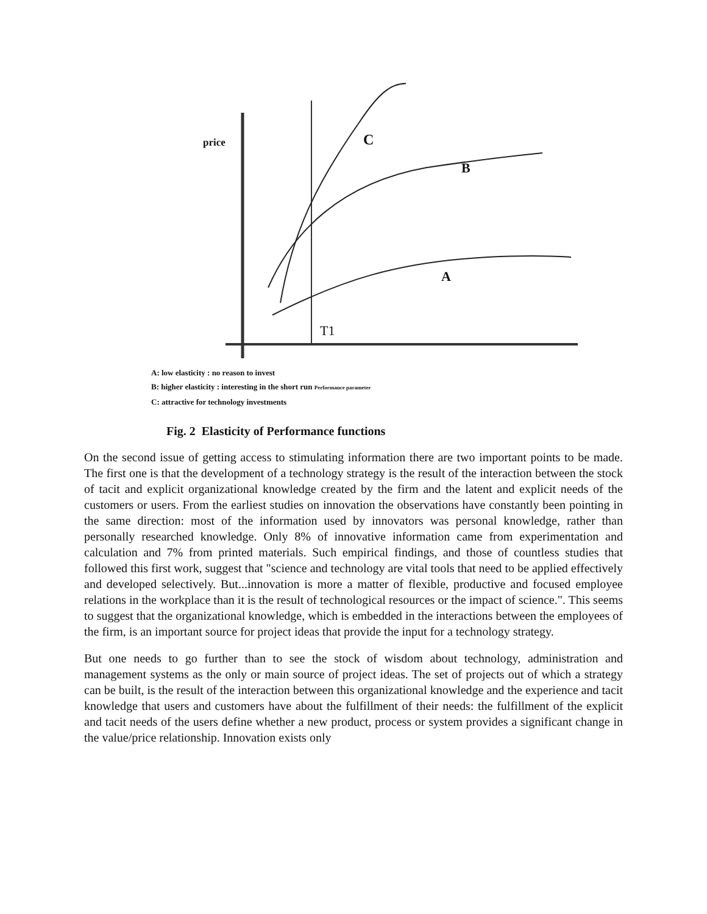price C
B
A
T1
A: low elasticity : no reason to invest
B: higher elasticity : interesting in the short run Performance parameter
C: attractive for technology investments
Fig. 2 Elasticity of Performance functions
On the second issue of getting access to stimulating information there are two important points to be made. The first one is that the development of a technology strategy is the result of the interaction between the stock of tacit and explicit organizational knowledge created by the firm and the latent and explicit needs of the customers or users. From the earliest studies on innovation the observations have constantly been pointing in the same direction: most of the information used by innovators was personal knowledge, rather than personally researched knowledge. Only 8% of innovative information came from experimentation and calculation and 7% from printed materials. Such empirical findings, and those of countless studies that followed this first work, suggest that "science and technology are vital tools that need to be applied effectively and developed selectively. But...innovation is more a matter of flexible, productive and focused employee relations in the workplace than it is the result of technological resources or the impact of science.". This seems to suggest that the organizational knowledge, which is embedded in the interactions between the employees of the firm, is an important source for project ideas that provide the input for a technology strategy.
But one needs to go further than to see the stock of wisdom about technology, administration and management systems as the only or main source of project ideas. The set of projects out of which a strategy can be built, is the result of the interaction between this organizational knowledge and the experience and tacit knowledge that users and customers have about the fulfillment of their needs: the fulfillment of the explicit and tacit needs of the users define whether a new product, process or system provides a significant change in the value/price relationship. Innovation exists only